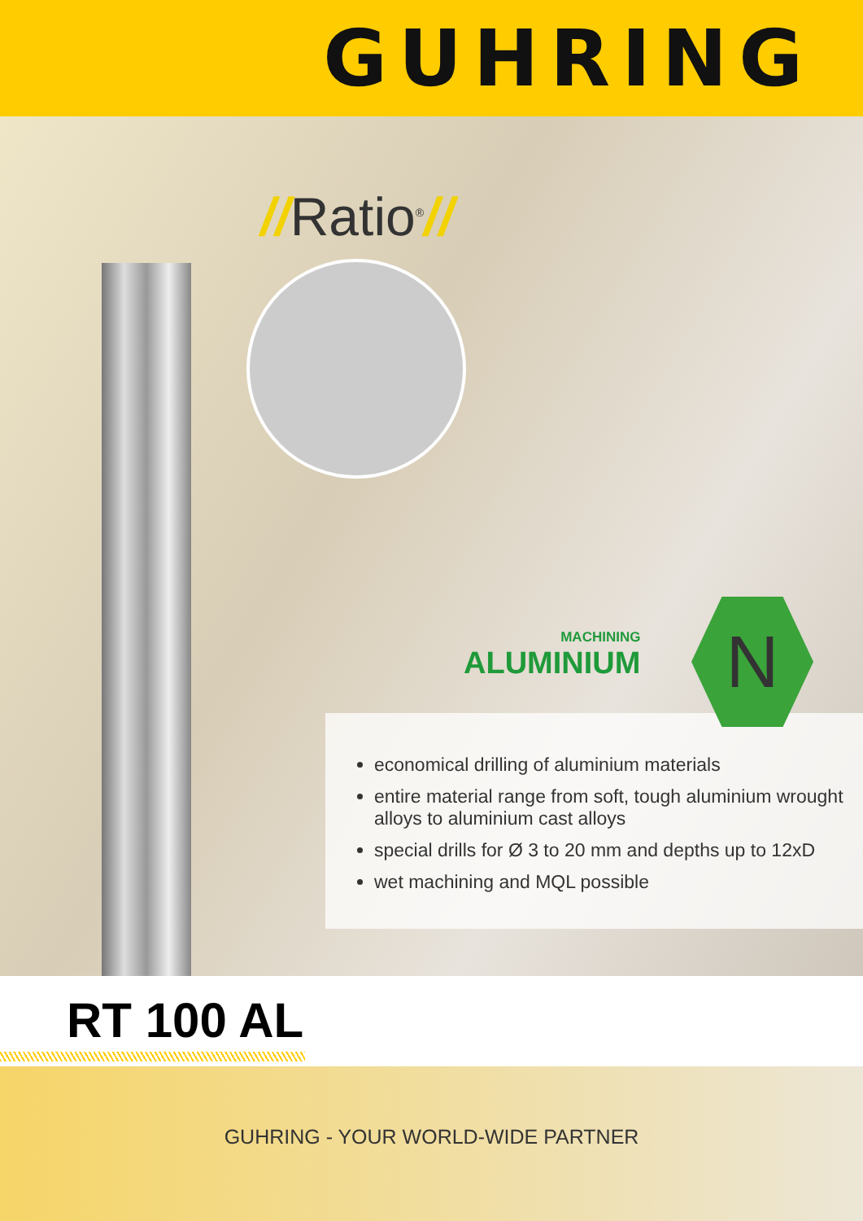GUHRING
//Ratio<sup>®</sup>//
economical drilling of aluminium materials
entire material range from soft, tough aluminium wrought alloys to aluminium cast alloys
special drills for Ø 3 to 20 mm and depths up to 12xD
wet machining and MQL possible
MACHINING
ALUMINIUM
N
RT 100 AL
GUHRING - YOUR WORLD-WIDE PARTNER